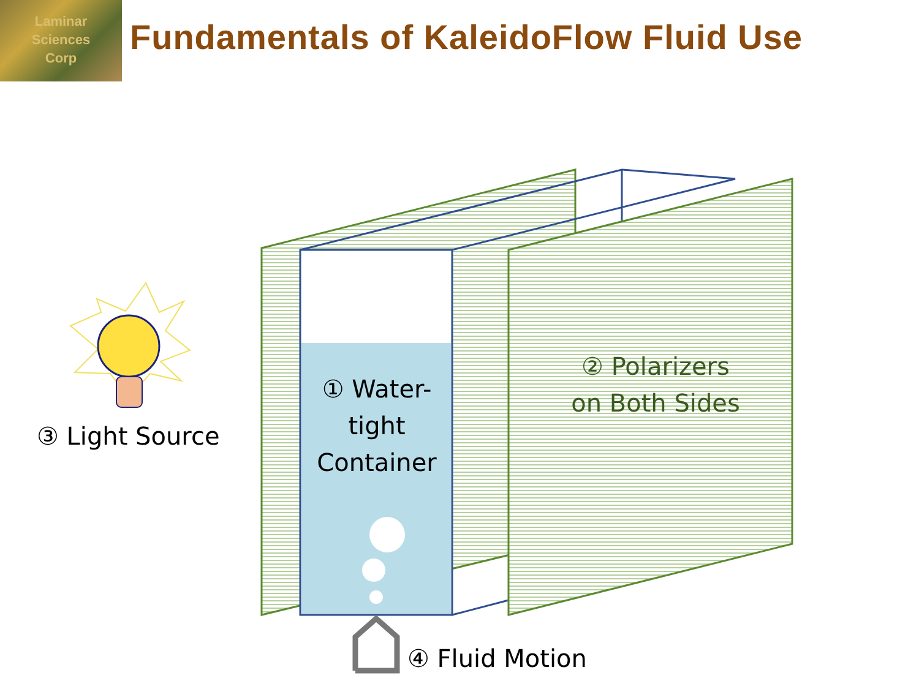Laminar
Sciences
Corp
Fundamentals of KaleidoFlow Fluid Use
① Water-tight Container
② Polarizers on Both Sides
③ Light Source
④ Fluid Motion